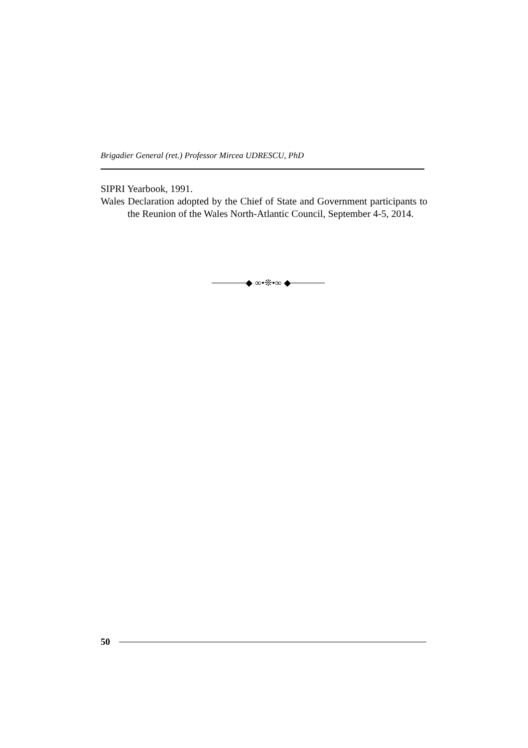Brigadier General (ret.) Professor Mircea UDRESCU, PhD
SIPRI Yearbook, 1991.
Wales Declaration adopted by the Chief of State and Government participants to the Reunion of the Wales North-Atlantic Council, September 4-5, 2014.
◆ ∞•❊•∞ ◆
50